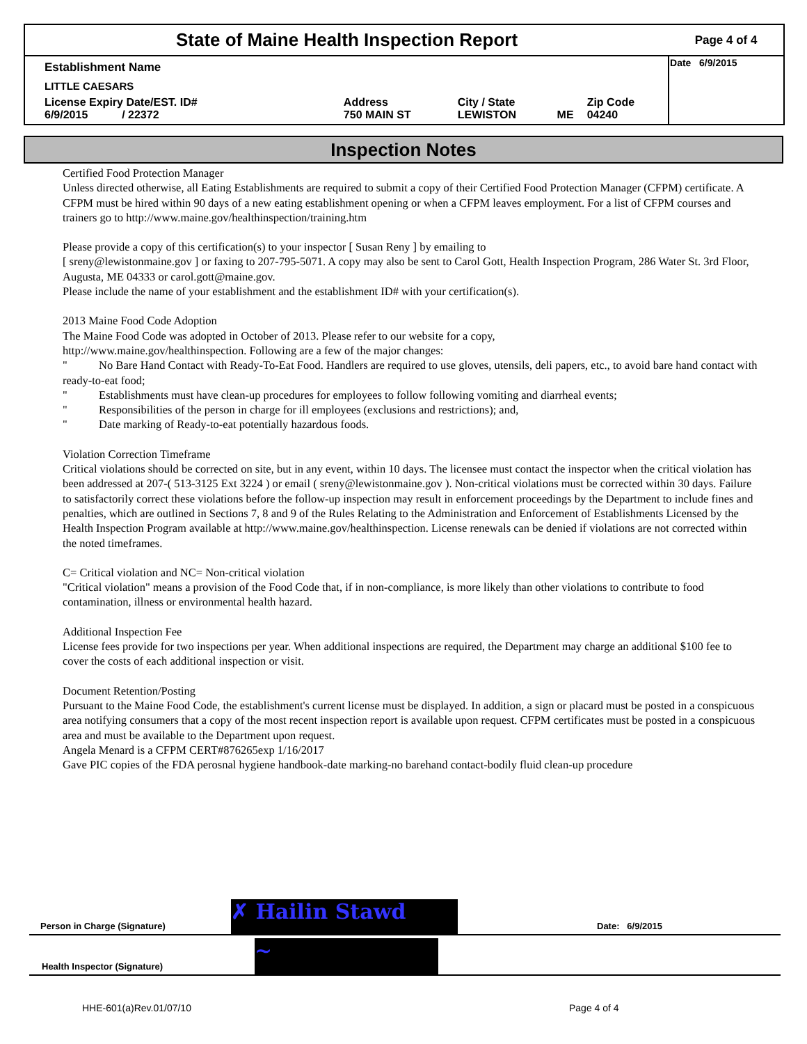| State of Maine Health Inspection Report | | | | | Page 4 of 4 |
| Establishment Name | | | | | Date 6/9/2015 |
| LITTLE CAESARS | | | | | |
| License Expiry Date/EST. ID# 6/9/2015 / 22372 | Address 750 MAIN ST | City / State LEWISTON | ME | Zip Code 04240 | |
Inspection Notes
Certified Food Protection Manager
Unless directed otherwise, all Eating Establishments are required to submit a copy of their Certified Food Protection Manager (CFPM) certificate. A CFPM must be hired within 90 days of a new eating establishment opening or when a CFPM leaves employment. For a list of CFPM courses and trainers go to http://www.maine.gov/healthinspection/training.htm
Please provide a copy of this certification(s) to your inspector [ Susan Reny ] by emailing to
[ sreny@lewistonmaine.gov ] or faxing to 207-795-5071. A copy may also be sent to Carol Gott, Health Inspection Program, 286 Water St. 3rd Floor, Augusta, ME 04333 or carol.gott@maine.gov.
Please include the name of your establishment and the establishment ID# with your certification(s).
2013 Maine Food Code Adoption
The Maine Food Code was adopted in October of 2013. Please refer to our website for a copy,
http://www.maine.gov/healthinspection. Following are a few of the major changes:
" No Bare Hand Contact with Ready-To-Eat Food. Handlers are required to use gloves, utensils, deli papers, etc., to avoid bare hand contact with ready-to-eat food;
" Establishments must have clean-up procedures for employees to follow following vomiting and diarrheal events;
" Responsibilities of the person in charge for ill employees (exclusions and restrictions); and,
" Date marking of Ready-to-eat potentially hazardous foods.
Violation Correction Timeframe
Critical violations should be corrected on site, but in any event, within 10 days. The licensee must contact the inspector when the critical violation has been addressed at 207-( 513-3125 Ext 3224 ) or email ( sreny@lewistonmaine.gov ). Non-critical violations must be corrected within 30 days. Failure to satisfactorily correct these violations before the follow-up inspection may result in enforcement proceedings by the Department to include fines and penalties, which are outlined in Sections 7, 8 and 9 of the Rules Relating to the Administration and Enforcement of Establishments Licensed by the Health Inspection Program available at http://www.maine.gov/healthinspection. License renewals can be denied if violations are not corrected within the noted timeframes.
C= Critical violation and NC= Non-critical violation
"Critical violation" means a provision of the Food Code that, if in non-compliance, is more likely than other violations to contribute to food contamination, illness or environmental health hazard.
Additional Inspection Fee
License fees provide for two inspections per year. When additional inspections are required, the Department may charge an additional $100 fee to cover the costs of each additional inspection or visit.
Document Retention/Posting
Pursuant to the Maine Food Code, the establishment's current license must be displayed. In addition, a sign or placard must be posted in a conspicuous area notifying consumers that a copy of the most recent inspection report is available upon request. CFPM certificates must be posted in a conspicuous area and must be available to the Department upon request.
Angela Menard is a CFPM CERT#876265exp 1/16/2017
Gave PIC copies of the FDA perosnal hygiene handbook-date marking-no barehand contact-bodily fluid clean-up procedure
Person in Charge (Signature) ✗ Hailin Stawd Date: 6/9/2015
Health Inspector (Signature) ~
HHE-601(a)Rev.01/07/10 Page 4 of 4